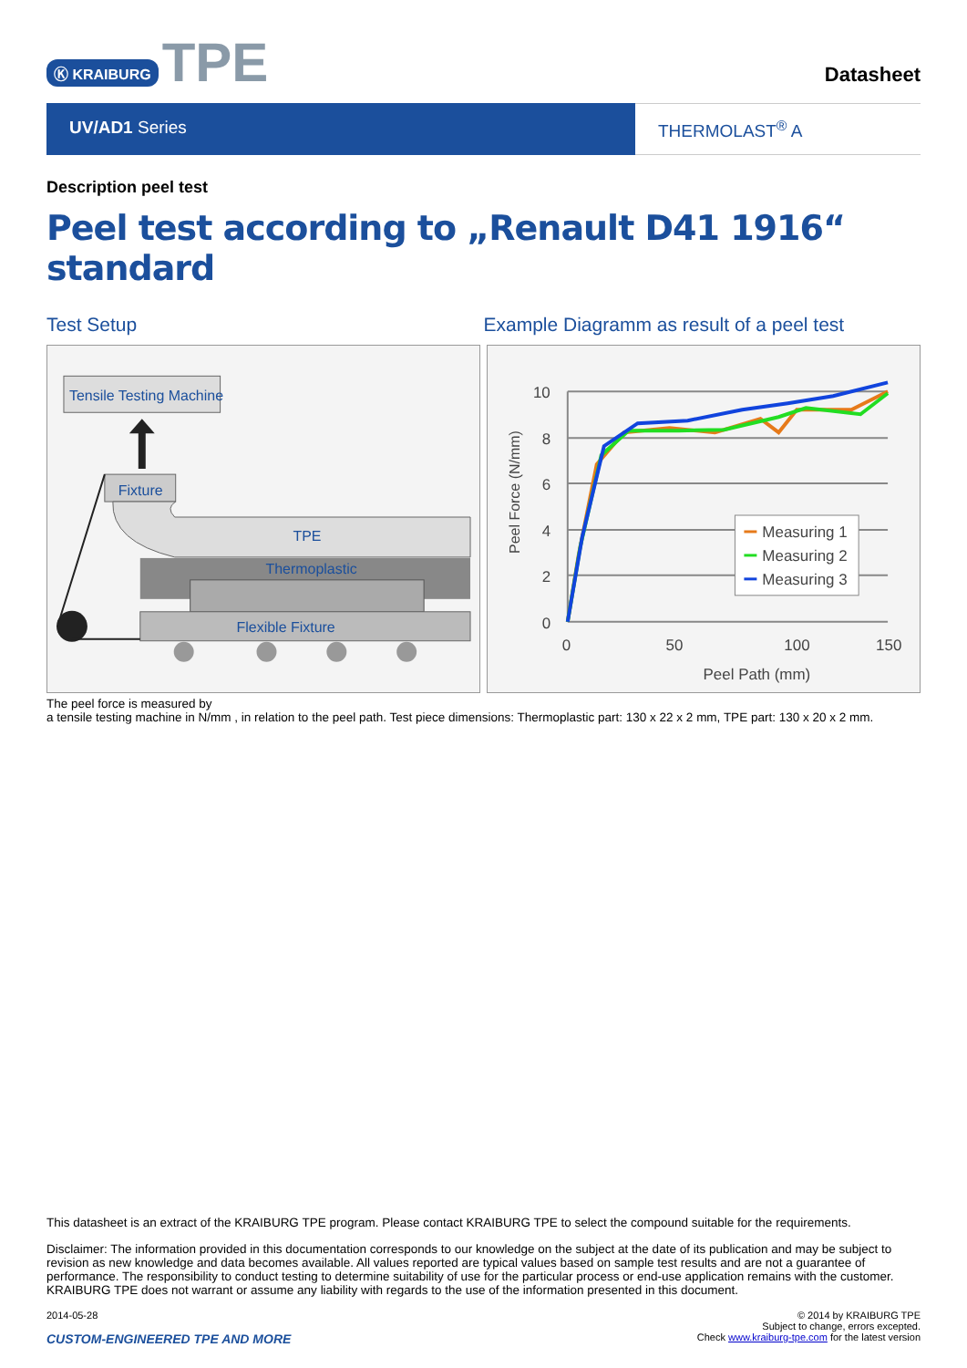Ⓚ KRAIBURG TPE
Datasheet
UV/AD1 Series THERMOLAST<sup>®</sup> A
Description peel test
Peel test according to „Renault D41 1916“ standard
Test Setup Example Diagramm as result of a peel test
Tensile Testing Machine
Fixture
TPE
Thermoplastic
Flexible Fixture
10
8
6
4
2
0
0
50
100
150
Peel Path (mm)
Peel Force (N/mm)
Measuring 1
Measuring 2
Measuring 3
The peel force is measured by
a tensile testing machine in N/mm , in relation to the peel path. Test piece dimensions: Thermoplastic part: 130 x 22 x 2 mm, TPE part: 130 x 20 x 2 mm.
This datasheet is an extract of the KRAIBURG TPE program. Please contact KRAIBURG TPE to select the compound suitable for the requirements.
Disclaimer: The information provided in this documentation corresponds to our knowledge on the subject at the date of its publication and may be subject to revision as new knowledge and data becomes available. All values reported are typical values based on sample test results and are not a guarantee of performance. The responsibility to conduct testing to determine suitability of use for the particular process or end-use application remains with the customer. KRAIBURG TPE does not warrant or assume any liability with regards to the use of the information presented in this document.
2014-05-28
CUSTOM-ENGINEERED TPE AND MORE
© 2014 by KRAIBURG TPE
Subject to change, errors excepted.
Check www.kraiburg-tpe.com for the latest version